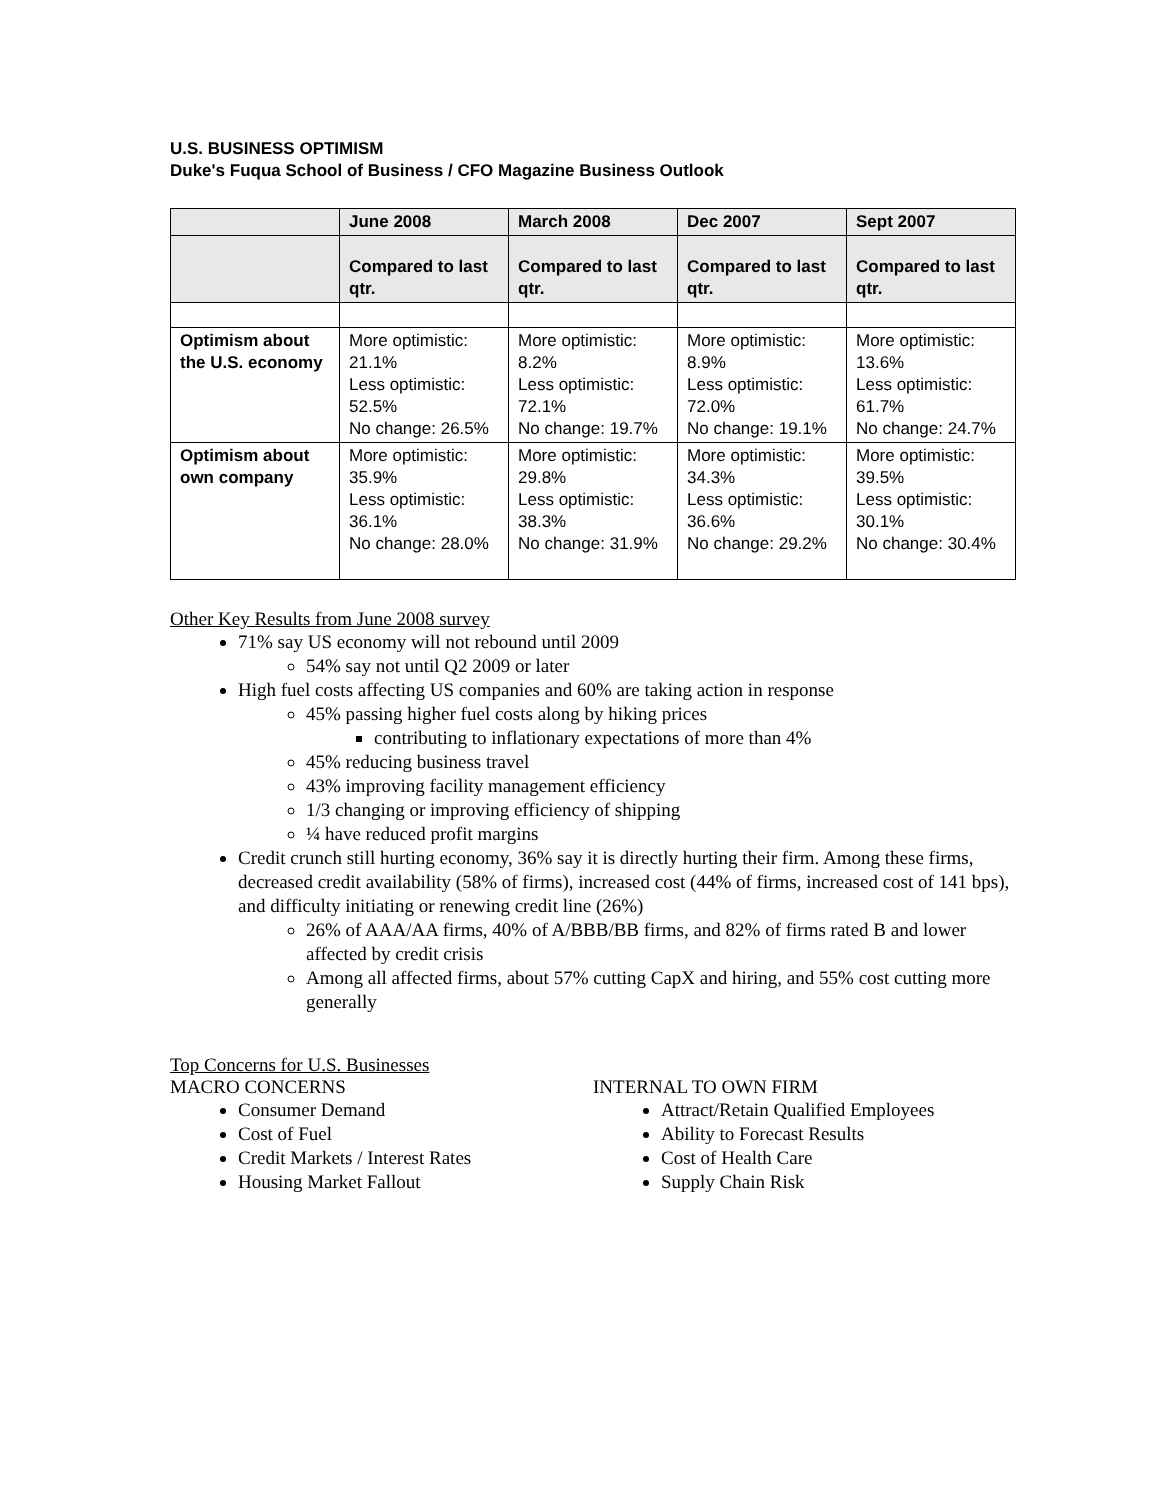U.S. BUSINESS OPTIMISM
Duke's Fuqua School of Business / CFO Magazine Business Outlook
| | June 2008 | March 2008 | Dec 2007 | Sept 2007 |
| --- | --- | --- | --- | --- |
| | Compared to last qtr. | Compared to last qtr. | Compared to last qtr. | Compared to last qtr. |
| Optimism about the U.S. economy | More optimistic: 21.1% Less optimistic: 52.5% No change: 26.5% | More optimistic: 8.2% Less optimistic: 72.1% No change: 19.7% | More optimistic: 8.9% Less optimistic: 72.0% No change: 19.1% | More optimistic: 13.6% Less optimistic: 61.7% No change: 24.7% |
| Optimism about own company | More optimistic: 35.9% Less optimistic: 36.1% No change: 28.0% | More optimistic: 29.8% Less optimistic: 38.3% No change: 31.9% | More optimistic: 34.3% Less optimistic: 36.6% No change: 29.2% | More optimistic: 39.5% Less optimistic: 30.1% No change: 30.4% |
Other Key Results from June 2008 survey
71% say US economy will not rebound until 2009
54% say not until Q2 2009 or later
High fuel costs affecting US companies and 60% are taking action in response
45% passing higher fuel costs along by hiking prices
contributing to inflationary expectations of more than 4%
45% reducing business travel
43% improving facility management efficiency
1/3 changing or improving efficiency of shipping
¼ have reduced profit margins
Credit crunch still hurting economy, 36% say it is directly hurting their firm. Among these firms, decreased credit availability (58% of firms), increased cost (44% of firms, increased cost of 141 bps), and difficulty initiating or renewing credit line (26%)
26% of AAA/AA firms, 40% of A/BBB/BB firms, and 82% of firms rated B and lower affected by credit crisis
Among all affected firms, about 57% cutting CapX and hiring, and 55% cost cutting more generally
Top Concerns for U.S. Businesses
MACRO CONCERNS
Consumer Demand
Cost of Fuel
Credit Markets / Interest Rates
Housing Market Fallout
INTERNAL TO OWN FIRM
Attract/Retain Qualified Employees
Ability to Forecast Results
Cost of Health Care
Supply Chain Risk